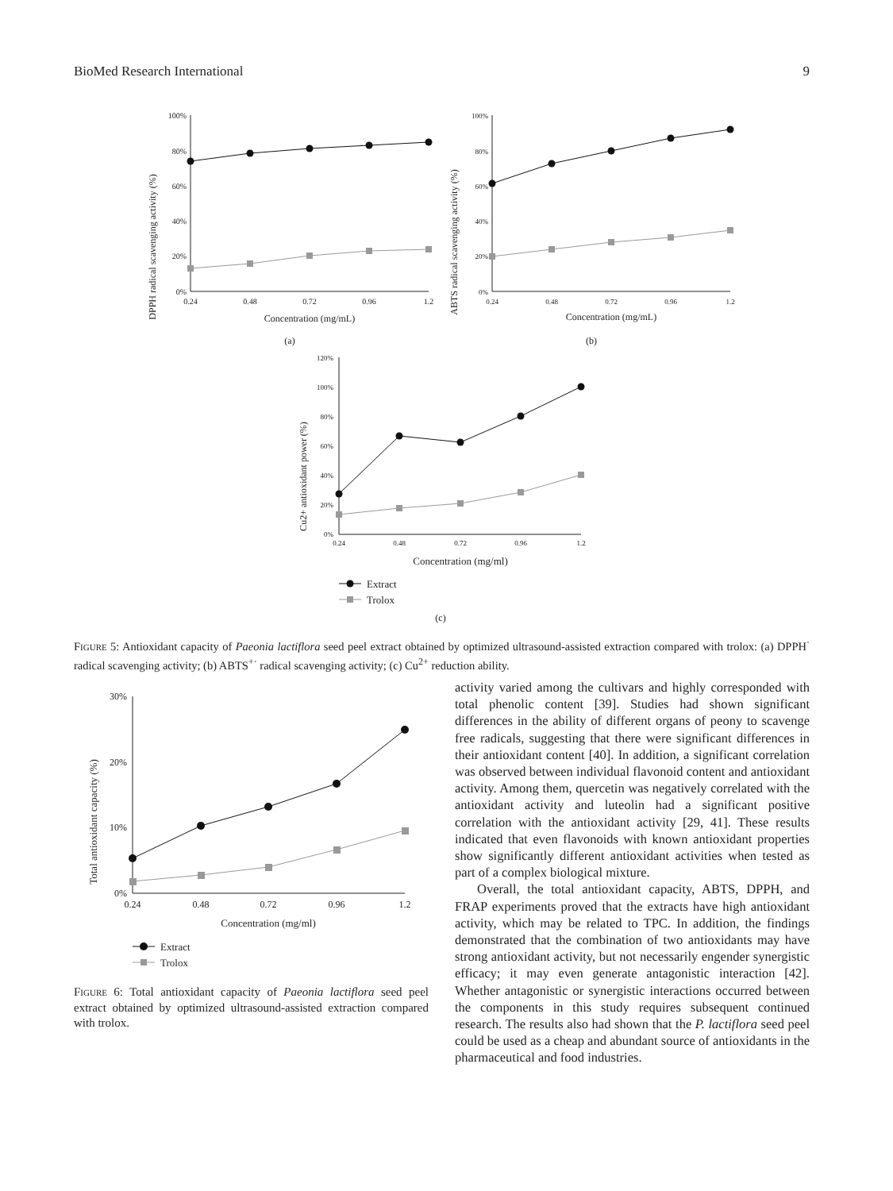BioMed Research International 9
DPPH radical scavenging activity (%)
0%
20%
40%
60%
80%
100%
0.24
0.48
0.72
0.96
1.2
Concentration (mg/mL)
(a)
ABTS radical scavenging activity (%)
0%
20%
40%
60%
80%
100%
0.24
0.48
0.72
0.96
1.2
Concentration (mg/mL)
(b)
Cu2+ antioxidant power (%)
0%
20%
40%
60%
80%
100%
120%
0.24
0.48
0.72
0.96
1.2
Concentration (mg/ml)
Extract
Trolox
(c)
FIGURE 5: Antioxidant capacity of Paeonia lactiflora seed peel extract obtained by optimized ultrasound-assisted extraction compared with trolox: (a) DPPH<sup>·</sup> radical scavenging activity; (b) ABTS<sup>+·</sup> radical scavenging activity; (c) Cu<sup>2+</sup> reduction ability.
Total antioxidant capacity (%)
0%
10%
20%
30%
0.24
0.48
0.72
0.96
1.2
Concentration (mg/ml)
Extract
Trolox
FIGURE 6: Total antioxidant capacity of Paeonia lactiflora seed peel extract obtained by optimized ultrasound-assisted extraction compared with trolox.
activity varied among the cultivars and highly corresponded with total phenolic content [39]. Studies had shown significant differences in the ability of different organs of peony to scavenge free radicals, suggesting that there were significant differences in their antioxidant content [40]. In addition, a significant correlation was observed between individual flavonoid content and antioxidant activity. Among them, quercetin was negatively correlated with the antioxidant activity and luteolin had a significant positive correlation with the antioxidant activity [29, 41]. These results indicated that even flavonoids with known antioxidant properties show significantly different antioxidant activities when tested as part of a complex biological mixture.
Overall, the total antioxidant capacity, ABTS, DPPH, and FRAP experiments proved that the extracts have high antioxidant activity, which may be related to TPC. In addition, the findings demonstrated that the combination of two antioxidants may have strong antioxidant activity, but not necessarily engender synergistic efficacy; it may even generate antagonistic interaction [42]. Whether antagonistic or synergistic interactions occurred between the components in this study requires subsequent continued research. The results also had shown that the P. lactiflora seed peel could be used as a cheap and abundant source of antioxidants in the pharmaceutical and food industries.